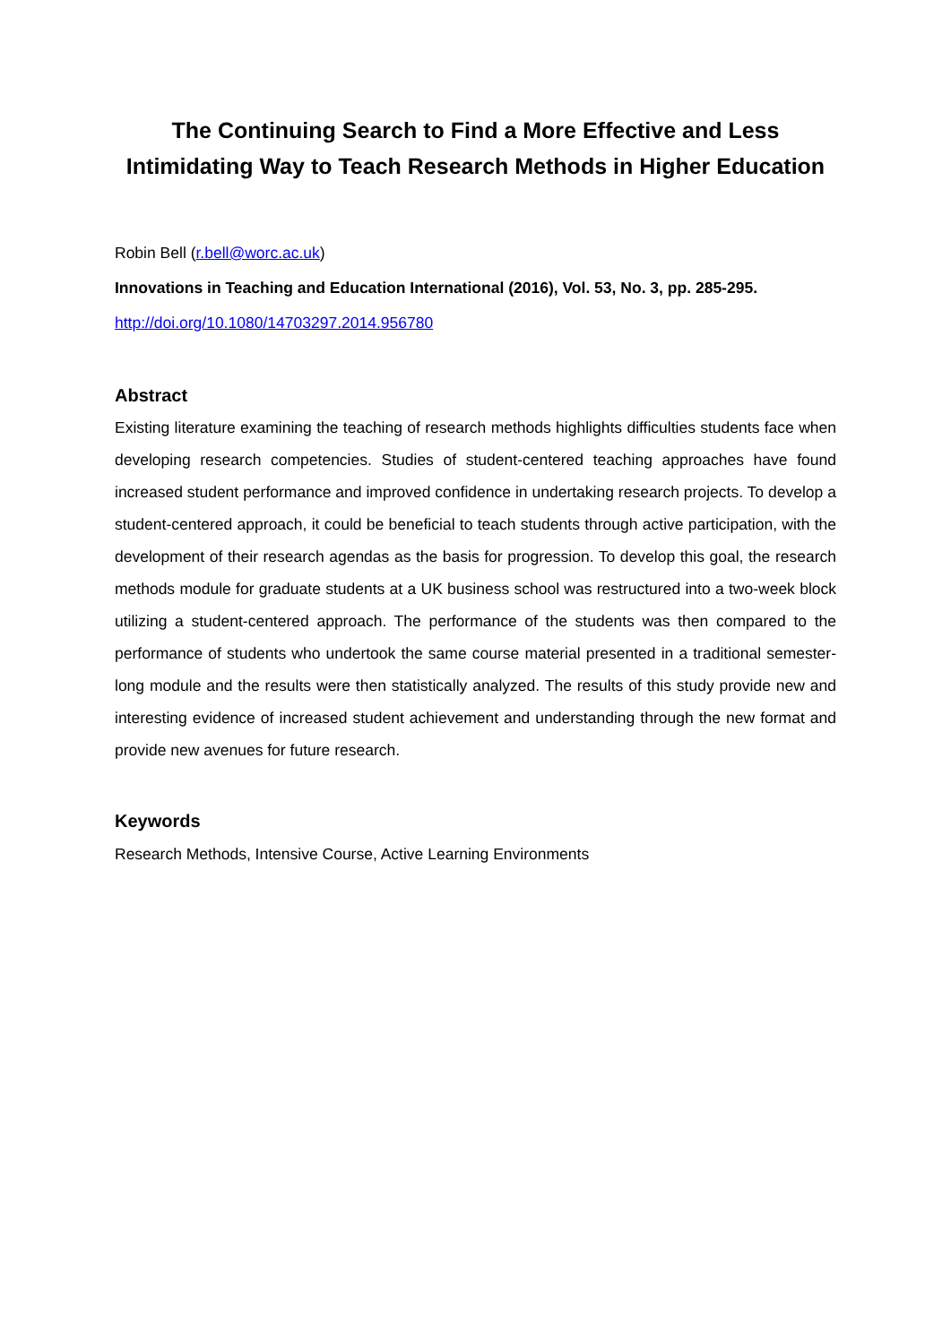The Continuing Search to Find a More Effective and Less
Intimidating Way to Teach Research Methods in Higher Education
Robin Bell (r.bell@worc.ac.uk)
Innovations in Teaching and Education International (2016), Vol. 53, No. 3, pp. 285-295.
http://doi.org/10.1080/14703297.2014.956780
Abstract
Existing literature examining the teaching of research methods highlights difficulties students face when developing research competencies. Studies of student-centered teaching approaches have found increased student performance and improved confidence in undertaking research projects. To develop a student-centered approach, it could be beneficial to teach students through active participation, with the development of their research agendas as the basis for progression. To develop this goal, the research methods module for graduate students at a UK business school was restructured into a two-week block utilizing a student-centered approach. The performance of the students was then compared to the performance of students who undertook the same course material presented in a traditional semester-long module and the results were then statistically analyzed. The results of this study provide new and interesting evidence of increased student achievement and understanding through the new format and provide new avenues for future research.
Keywords
Research Methods, Intensive Course, Active Learning Environments